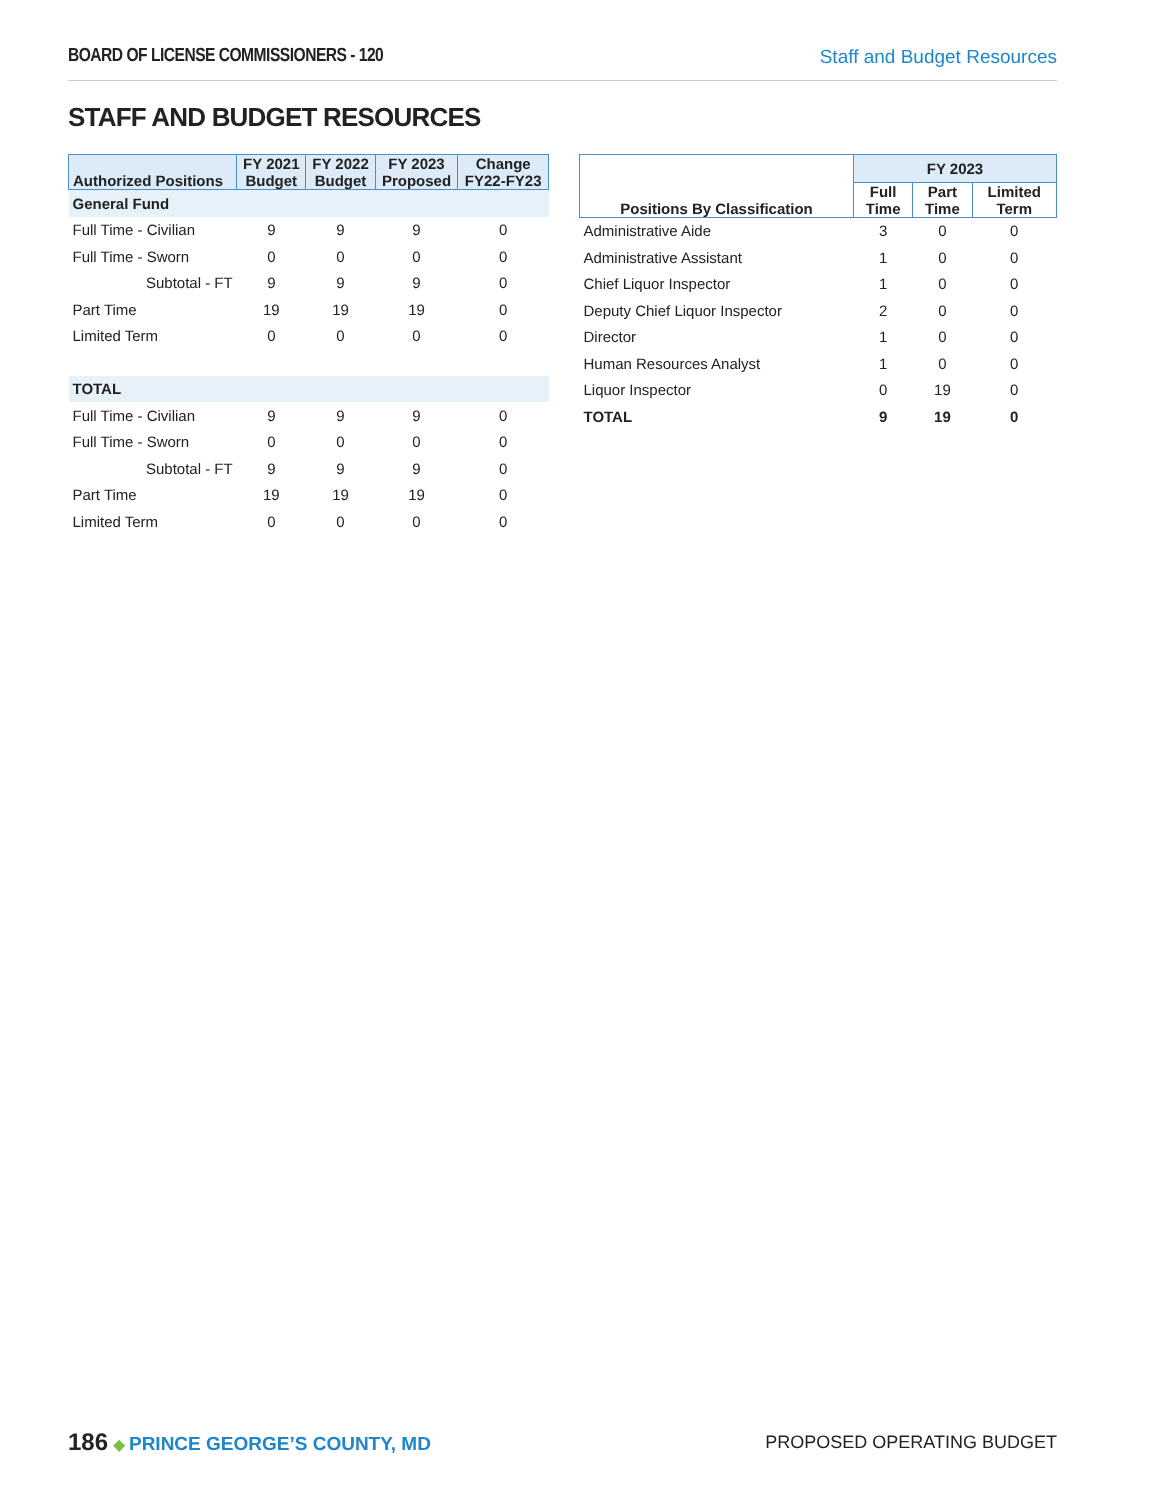BOARD OF LICENSE COMMISSIONERS - 120 Staff and Budget Resources
STAFF AND BUDGET RESOURCES
| Authorized Positions | FY 2021 Budget | FY 2022 Budget | FY 2023 Proposed | Change FY22-FY23 |
| --- | --- | --- | --- | --- |
| General Fund | | | | |
| Full Time - Civilian | 9 | 9 | 9 | 0 |
| Full Time - Sworn | 0 | 0 | 0 | 0 |
| Subtotal - FT | 9 | 9 | 9 | 0 |
| Part Time | 19 | 19 | 19 | 0 |
| Limited Term | 0 | 0 | 0 | 0 |
| TOTAL | | | | |
| Full Time - Civilian | 9 | 9 | 9 | 0 |
| Full Time - Sworn | 0 | 0 | 0 | 0 |
| Subtotal - FT | 9 | 9 | 9 | 0 |
| Part Time | 19 | 19 | 19 | 0 |
| Limited Term | 0 | 0 | 0 | 0 |
| Positions By Classification | FY 2023 | | |
| --- | --- | --- | --- |
| | Full Time | Part Time | Limited Term |
| Administrative Aide | 3 | 0 | 0 |
| Administrative Assistant | 1 | 0 | 0 |
| Chief Liquor Inspector | 1 | 0 | 0 |
| Deputy Chief Liquor Inspector | 2 | 0 | 0 |
| Director | 1 | 0 | 0 |
| Human Resources Analyst | 1 | 0 | 0 |
| Liquor Inspector | 0 | 19 | 0 |
| TOTAL | 9 | 19 | 0 |
186 ◆ PRINCE GEORGE’S COUNTY, MD
PROPOSED OPERATING BUDGET